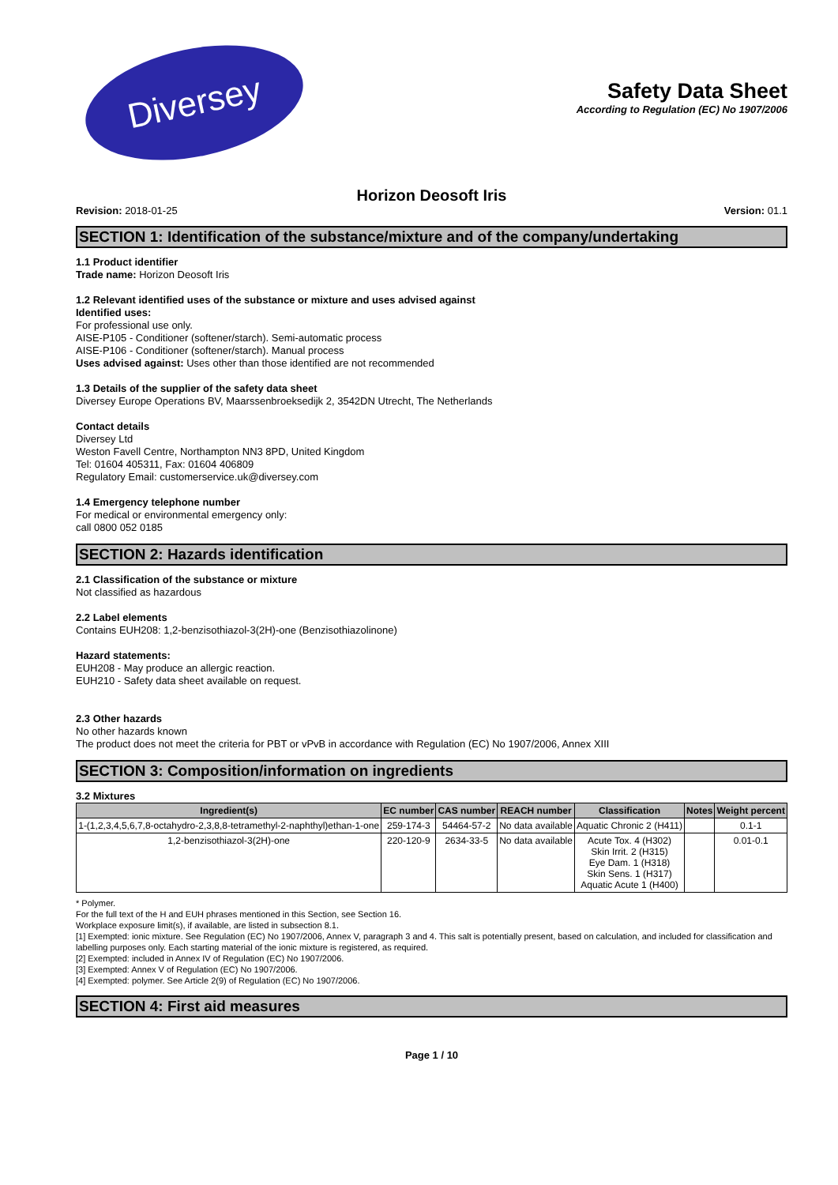Diversey
Safety Data Sheet
According to Regulation (EC) No 1907/2006
Horizon Deosoft Iris
Revision: 2018-01-25 Version: 01.1
SECTION 1: Identification of the substance/mixture and of the company/undertaking
1.1 Product identifier
Trade name: Horizon Deosoft Iris
1.2 Relevant identified uses of the substance or mixture and uses advised against
Identified uses:
For professional use only.
AISE-P105 - Conditioner (softener/starch). Semi-automatic process
AISE-P106 - Conditioner (softener/starch). Manual process
Uses advised against: Uses other than those identified are not recommended
1.3 Details of the supplier of the safety data sheet
Diversey Europe Operations BV, Maarssenbroeksedijk 2, 3542DN Utrecht, The Netherlands
Contact details
Diversey Ltd
Weston Favell Centre, Northampton NN3 8PD, United Kingdom
Tel: 01604 405311, Fax: 01604 406809
Regulatory Email: customerservice.uk@diversey.com
1.4 Emergency telephone number
For medical or environmental emergency only:
call 0800 052 0185
SECTION 2: Hazards identification
2.1 Classification of the substance or mixture
Not classified as hazardous
2.2 Label elements
Contains EUH208: 1,2-benzisothiazol-3(2H)-one (Benzisothiazolinone)
Hazard statements:
EUH208 - May produce an allergic reaction.
EUH210 - Safety data sheet available on request.
2.3 Other hazards
No other hazards known
The product does not meet the criteria for PBT or vPvB in accordance with Regulation (EC) No 1907/2006, Annex XIII
SECTION 3: Composition/information on ingredients
3.2 Mixtures
| Ingredient(s) | EC number | CAS number | REACH number | Classification | Notes | Weight percent |
| --- | --- | --- | --- | --- | --- | --- |
| 1-(1,2,3,4,5,6,7,8-octahydro-2,3,8,8-tetramethyl-2-naphthyl)ethan-1-one | 259-174-3 | 54464-57-2 | No data available | Aquatic Chronic 2 (H411) | | 0.1-1 |
| 1,2-benzisothiazol-3(2H)-one | 220-120-9 | 2634-33-5 | No data available | Acute Tox. 4 (H302) Skin Irrit. 2 (H315) Eye Dam. 1 (H318) Skin Sens. 1 (H317) Aquatic Acute 1 (H400) | | 0.01-0.1 |
* Polymer.
For the full text of the H and EUH phrases mentioned in this Section, see Section 16.
Workplace exposure limit(s), if available, are listed in subsection 8.1.
[1] Exempted: ionic mixture. See Regulation (EC) No 1907/2006, Annex V, paragraph 3 and 4. This salt is potentially present, based on calculation, and included for classification and labelling purposes only. Each starting material of the ionic mixture is registered, as required.
[2] Exempted: included in Annex IV of Regulation (EC) No 1907/2006.
[3] Exempted: Annex V of Regulation (EC) No 1907/2006.
[4] Exempted: polymer. See Article 2(9) of Regulation (EC) No 1907/2006.
SECTION 4: First aid measures
Page 1 / 10